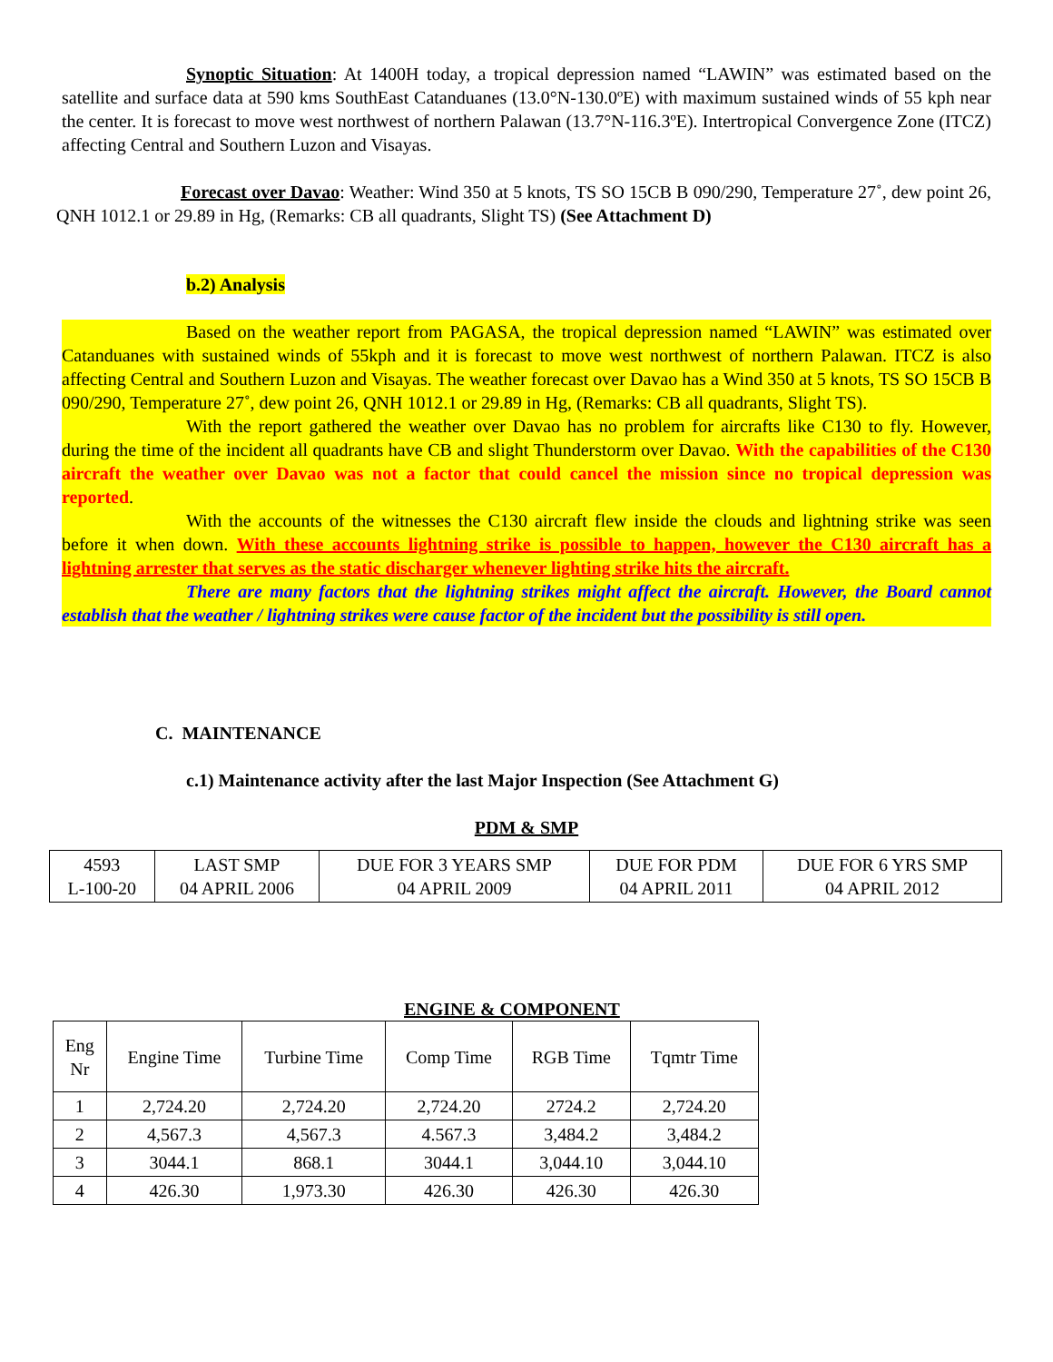Synoptic Situation: At 1400H today, a tropical depression named “LAWIN” was estimated based on the satellite and surface data at 590 kms SouthEast Catanduanes (13.0°N-130.0ºE) with maximum sustained winds of 55 kph near the center. It is forecast to move west northwest of northern Palawan (13.7°N-116.3ºE). Intertropical Convergence Zone (ITCZ) affecting Central and Southern Luzon and Visayas.
Forecast over Davao: Weather: Wind 350 at 5 knots, TS SO 15CB B 090/290, Temperature 27˚, dew point 26, QNH 1012.1 or 29.89 in Hg, (Remarks: CB all quadrants, Slight TS) (See Attachment D)
b.2) Analysis
Based on the weather report from PAGASA, the tropical depression named “LAWIN” was estimated over Catanduanes with sustained winds of 55kph and it is forecast to move west northwest of northern Palawan. ITCZ is also affecting Central and Southern Luzon and Visayas. The weather forecast over Davao has a Wind 350 at 5 knots, TS SO 15CB B 090/290, Temperature 27˚, dew point 26, QNH 1012.1 or 29.89 in Hg, (Remarks: CB all quadrants, Slight TS).
With the report gathered the weather over Davao has no problem for aircrafts like C130 to fly. However, during the time of the incident all quadrants have CB and slight Thunderstorm over Davao. With the capabilities of the C130 aircraft the weather over Davao was not a factor that could cancel the mission since no tropical depression was reported.
With the accounts of the witnesses the C130 aircraft flew inside the clouds and lightning strike was seen before it when down. With these accounts lightning strike is possible to happen, however the C130 aircraft has a lightning arrester that serves as the static discharger whenever lighting strike hits the aircraft.
There are many factors that the lightning strikes might affect the aircraft. However, the Board cannot establish that the weather / lightning strikes were cause factor of the incident but the possibility is still open.
C. MAINTENANCE
c.1) Maintenance activity after the last Major Inspection (See Attachment G)
PDM & SMP
| 4593 L-100-20 | LAST SMP 04 APRIL 2006 | DUE FOR 3 YEARS SMP 04 APRIL 2009 | DUE FOR PDM 04 APRIL 2011 | DUE FOR 6 YRS SMP 04 APRIL 2012 |
ENGINE & COMPONENT
| Eng Nr | Engine Time | Turbine Time | Comp Time | RGB Time | Tqmtr Time |
| 1 | 2,724.20 | 2,724.20 | 2,724.20 | 2724.2 | 2,724.20 |
| 2 | 4,567.3 | 4,567.3 | 4.567.3 | 3,484.2 | 3,484.2 |
| 3 | 3044.1 | 868.1 | 3044.1 | 3,044.10 | 3,044.10 |
| 4 | 426.30 | 1,973.30 | 426.30 | 426.30 | 426.30 |